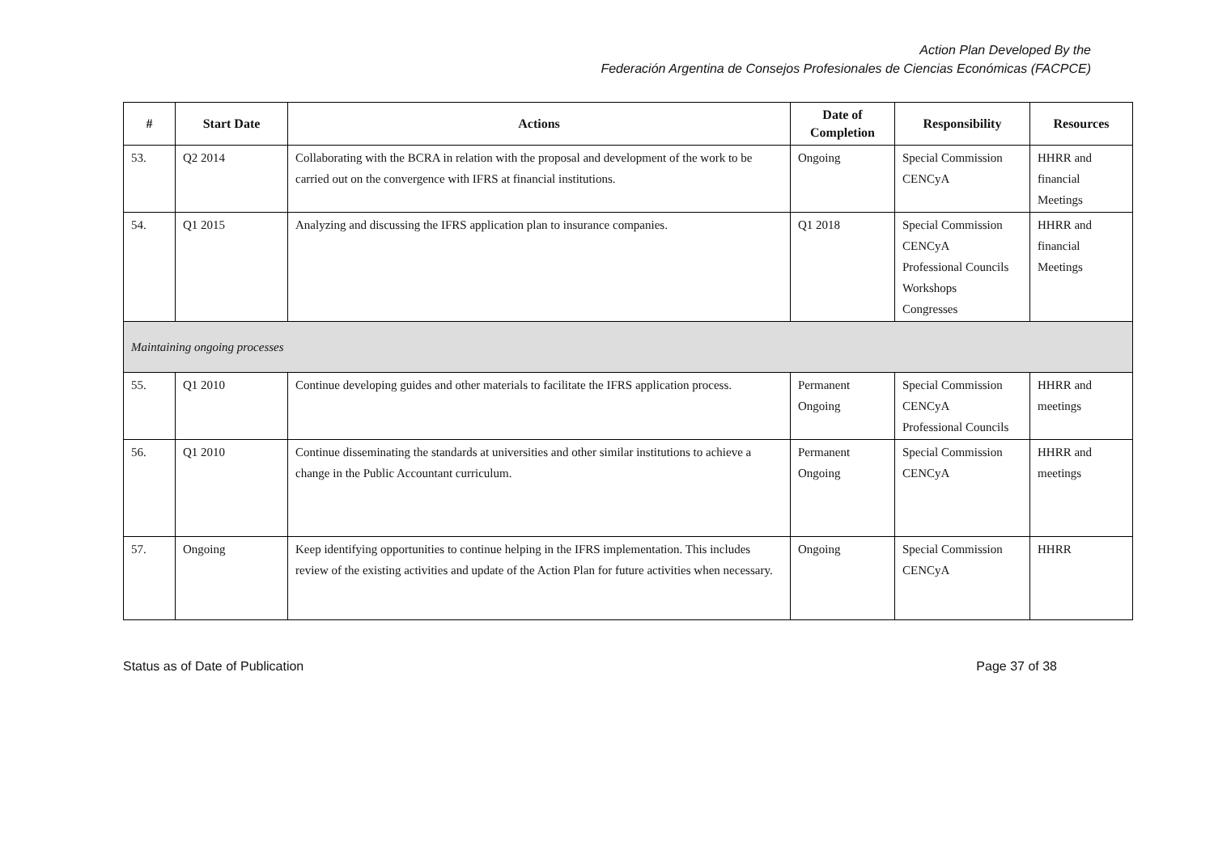Action Plan Developed By the
Federación Argentina de Consejos Profesionales de Ciencias Económicas (FACPCE)
| # | Start Date | Actions | Date of Completion | Responsibility | Resources |
| --- | --- | --- | --- | --- | --- |
| 53. | Q2 2014 | Collaborating with the BCRA in relation with the proposal and development of the work to be carried out on the convergence with IFRS at financial institutions. | Ongoing | Special Commission CENCyA | HHRR and financial Meetings |
| 54. | Q1 2015 | Analyzing and discussing the IFRS application plan to insurance companies. | Q1 2018 | Special Commission CENCyA Professional Councils Workshops Congresses | HHRR and financial Meetings |
| Maintaining ongoing processes | | | | | |
| 55. | Q1 2010 | Continue developing guides and other materials to facilitate the IFRS application process. | Permanent Ongoing | Special Commission CENCyA Professional Councils | HHRR and meetings |
| 56. | Q1 2010 | Continue disseminating the standards at universities and other similar institutions to achieve a change in the Public Accountant curriculum. | Permanent Ongoing | Special Commission CENCyA | HHRR and meetings |
| 57. | Ongoing | Keep identifying opportunities to continue helping in the IFRS implementation. This includes review of the existing activities and update of the Action Plan for future activities when necessary. | Ongoing | Special Commission CENCyA | HHRR |
Status as of Date of Publication Page 37 of 38